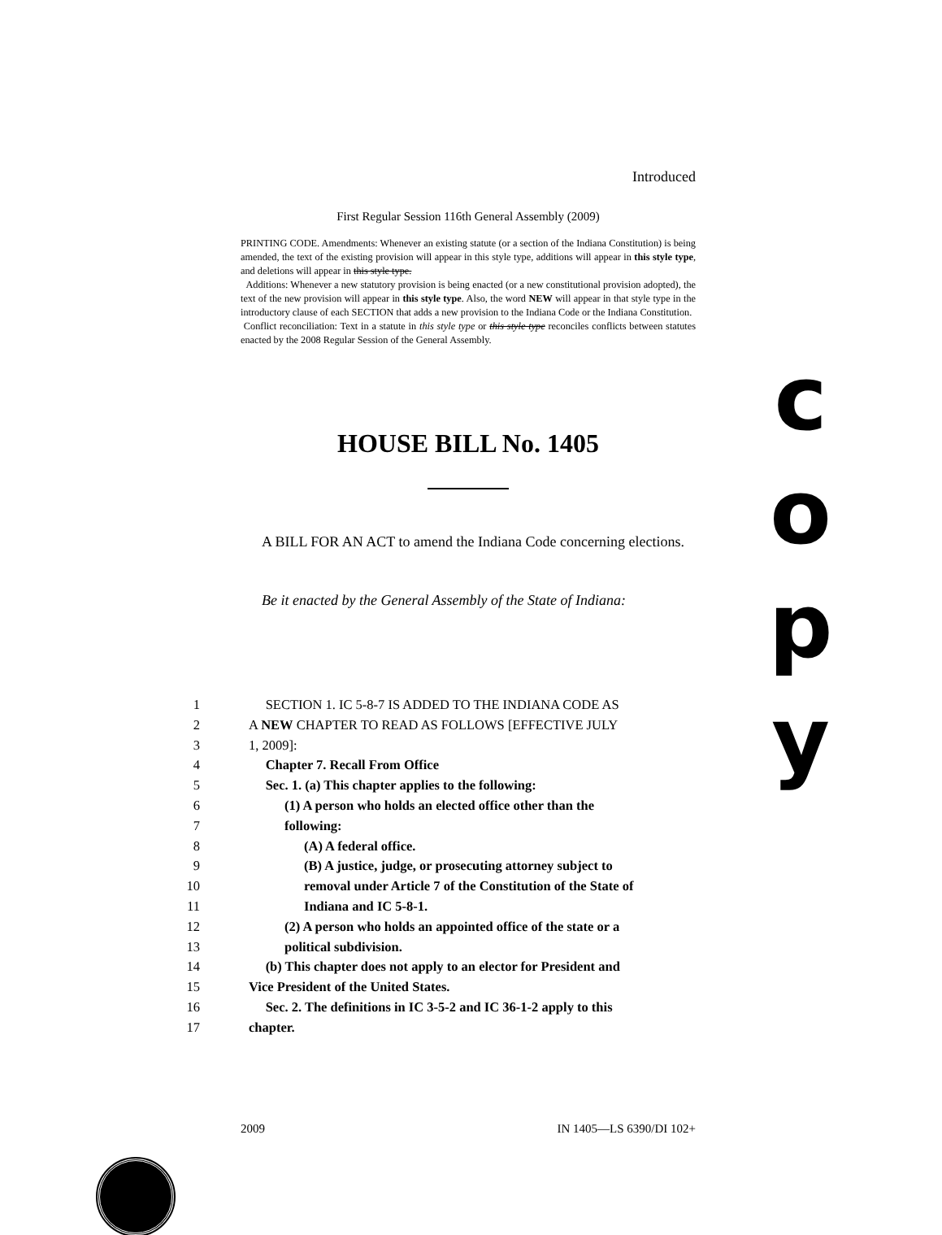Introduced
First Regular Session 116th General Assembly (2009)
PRINTING CODE. Amendments: Whenever an existing statute (or a section of the Indiana Constitution) is being amended, the text of the existing provision will appear in this style type, additions will appear in this style type, and deletions will appear in this style type.
Additions: Whenever a new statutory provision is being enacted (or a new constitutional provision adopted), the text of the new provision will appear in this style type. Also, the word NEW will appear in that style type in the introductory clause of each SECTION that adds a new provision to the Indiana Code or the Indiana Constitution.
Conflict reconciliation: Text in a statute in this style type or this style type reconciles conflicts between statutes enacted by the 2008 Regular Session of the General Assembly.
HOUSE BILL No. 1405
A BILL FOR AN ACT to amend the Indiana Code concerning elections.
Be it enacted by the General Assembly of the State of Indiana:
c
o
p
y
1 SECTION 1. IC 5-8-7 IS ADDED TO THE INDIANA CODE AS
2 A NEW CHAPTER TO READ AS FOLLOWS [EFFECTIVE JULY
3 1, 2009]:
4 Chapter 7. Recall From Office
5 Sec. 1. (a) This chapter applies to the following:
6 (1) A person who holds an elected office other than the
7 following:
8 (A) A federal office.
9 (B) A justice, judge, or prosecuting attorney subject to
10 removal under Article 7 of the Constitution of the State of
11 Indiana and IC 5-8-1.
12 (2) A person who holds an appointed office of the state or a
13 political subdivision.
14 (b) This chapter does not apply to an elector for President and
15 Vice President of the United States.
16 Sec. 2. The definitions in IC 3-5-2 and IC 36-1-2 apply to this
17 chapter.
2009 IN 1405—LS 6390/DI 102+